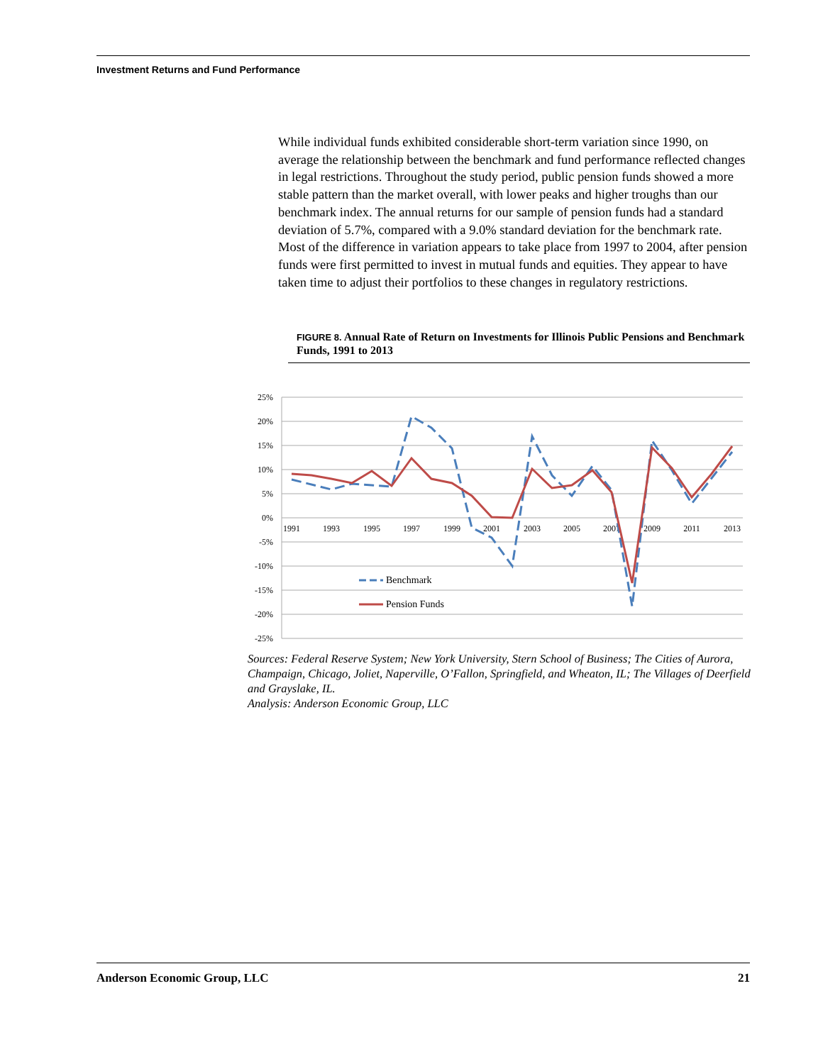Investment Returns and Fund Performance
While individual funds exhibited considerable short-term variation since 1990, on average the relationship between the benchmark and fund performance reflected changes in legal restrictions. Throughout the study period, public pension funds showed a more stable pattern than the market overall, with lower peaks and higher troughs than our benchmark index. The annual returns for our sample of pension funds had a standard deviation of 5.7%, compared with a 9.0% standard deviation for the benchmark rate. Most of the difference in variation appears to take place from 1997 to 2004, after pension funds were first permitted to invest in mutual funds and equities. They appear to have taken time to adjust their portfolios to these changes in regulatory restrictions.
FIGURE 8. Annual Rate of Return on Investments for Illinois Public Pensions and Benchmark Funds, 1991 to 2013
25%
20%
15%
10%
5%
0%
-5%
-10%
-15%
-20%
-25%
1991
1993
1995
1997
1999
2001
2003
2005
2007
2009
2011
2013
Benchmark
Pension Funds
Sources: Federal Reserve System; New York University, Stern School of Business; The Cities of Aurora, Champaign, Chicago, Joliet, Naperville, O’Fallon, Springfield, and Wheaton, IL; The Villages of Deerfield and Grayslake, IL.
Analysis: Anderson Economic Group, LLC
Anderson Economic Group, LLC 21